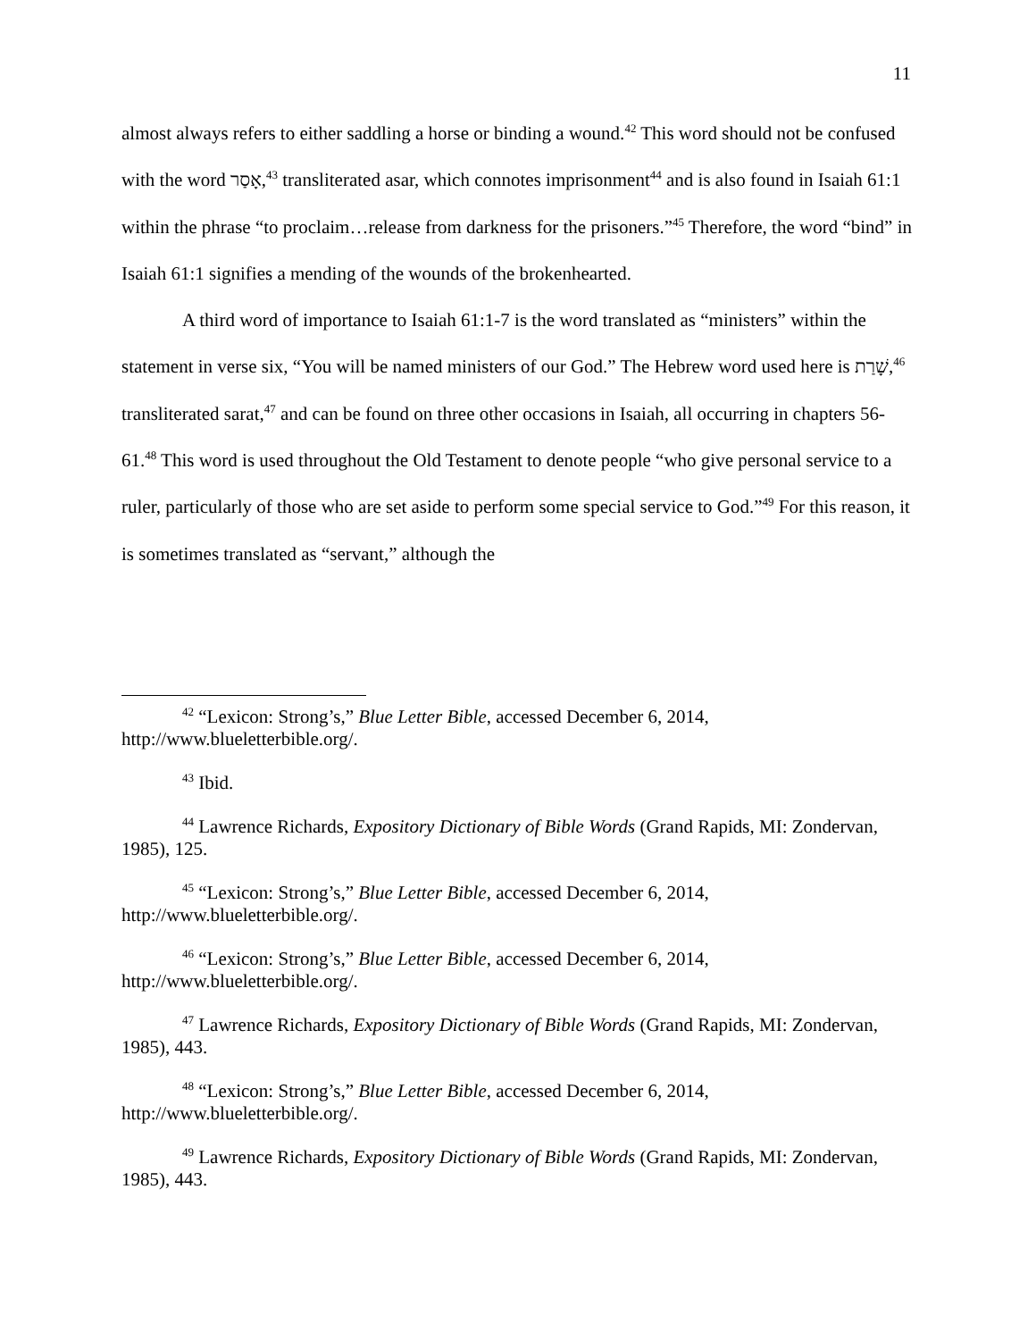11
almost always refers to either saddling a horse or binding a wound.<sup>42</sup> This word should not be confused with the word אָסַר,<sup>43</sup> transliterated asar, which connotes imprisonment<sup>44</sup> and is also found in Isaiah 61:1 within the phrase “to proclaim…release from darkness for the prisoners.”<sup>45</sup> Therefore, the word “bind” in Isaiah 61:1 signifies a mending of the wounds of the brokenhearted.
A third word of importance to Isaiah 61:1-7 is the word translated as “ministers” within the statement in verse six, “You will be named ministers of our God.” The Hebrew word used here is שָׁרַת,<sup>46</sup> transliterated sarat,<sup>47</sup> and can be found on three other occasions in Isaiah, all occurring in chapters 56-61.<sup>48</sup> This word is used throughout the Old Testament to denote people “who give personal service to a ruler, particularly of those who are set aside to perform some special service to God.”<sup>49</sup> For this reason, it is sometimes translated as “servant,” although the
<sup>42</sup> “Lexicon: Strong’s,” Blue Letter Bible, accessed December 6, 2014, http://www.blueletterbible.org/.
<sup>43</sup> Ibid.
<sup>44</sup> Lawrence Richards, Expository Dictionary of Bible Words (Grand Rapids, MI: Zondervan, 1985), 125.
<sup>45</sup> “Lexicon: Strong’s,” Blue Letter Bible, accessed December 6, 2014, http://www.blueletterbible.org/.
<sup>46</sup> “Lexicon: Strong’s,” Blue Letter Bible, accessed December 6, 2014, http://www.blueletterbible.org/.
<sup>47</sup> Lawrence Richards, Expository Dictionary of Bible Words (Grand Rapids, MI: Zondervan, 1985), 443.
<sup>48</sup> “Lexicon: Strong’s,” Blue Letter Bible, accessed December 6, 2014, http://www.blueletterbible.org/.
<sup>49</sup> Lawrence Richards, Expository Dictionary of Bible Words (Grand Rapids, MI: Zondervan, 1985), 443.